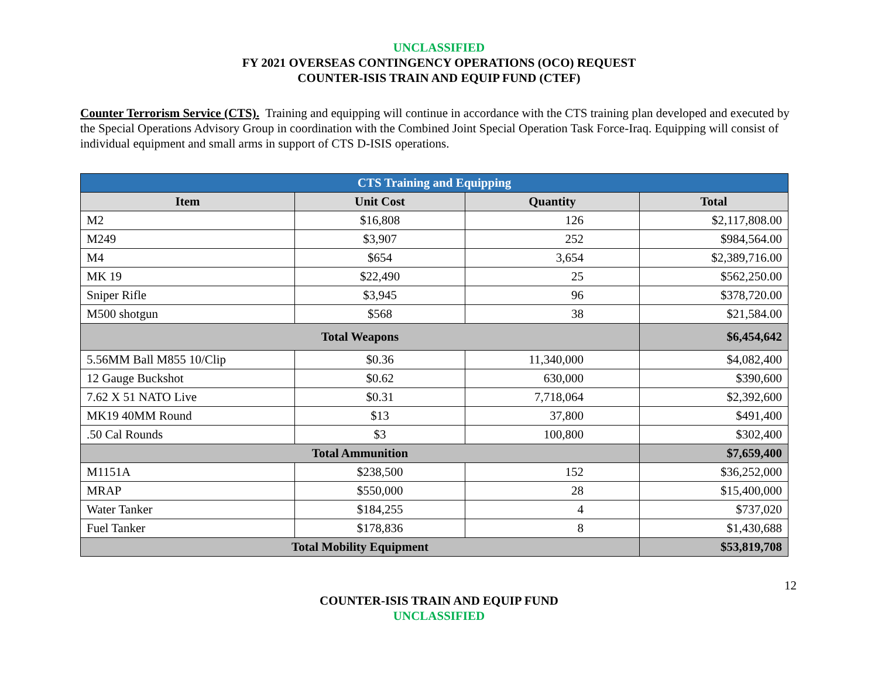UNCLASSIFIED
FY 2021 OVERSEAS CONTINGENCY OPERATIONS (OCO) REQUEST
COUNTER-ISIS TRAIN AND EQUIP FUND (CTEF)
Counter Terrorism Service (CTS). Training and equipping will continue in accordance with the CTS training plan developed and executed by the Special Operations Advisory Group in coordination with the Combined Joint Special Operation Task Force-Iraq. Equipping will consist of individual equipment and small arms in support of CTS D-ISIS operations.
| CTS Training and Equipping | | | |
| Item | Unit Cost | Quantity | Total |
| M2 | $16,808 | 126 | $2,117,808.00 |
| M249 | $3,907 | 252 | $984,564.00 |
| M4 | $654 | 3,654 | $2,389,716.00 |
| MK 19 | $22,490 | 25 | $562,250.00 |
| Sniper Rifle | $3,945 | 96 | $378,720.00 |
| M500 shotgun | $568 | 38 | $21,584.00 |
| Total Weapons | | | $6,454,642 |
| 5.56MM Ball M855 10/Clip | $0.36 | 11,340,000 | $4,082,400 |
| 12 Gauge Buckshot | $0.62 | 630,000 | $390,600 |
| 7.62 X 51 NATO Live | $0.31 | 7,718,064 | $2,392,600 |
| MK19 40MM Round | $13 | 37,800 | $491,400 |
| .50 Cal Rounds | $3 | 100,800 | $302,400 |
| Total Ammunition | | | $7,659,400 |
| M1151A | $238,500 | 152 | $36,252,000 |
| MRAP | $550,000 | 28 | $15,400,000 |
| Water Tanker | $184,255 | 4 | $737,020 |
| Fuel Tanker | $178,836 | 8 | $1,430,688 |
| Total Mobility Equipment | | | $53,819,708 |
12
COUNTER-ISIS TRAIN AND EQUIP FUND
UNCLASSIFIED